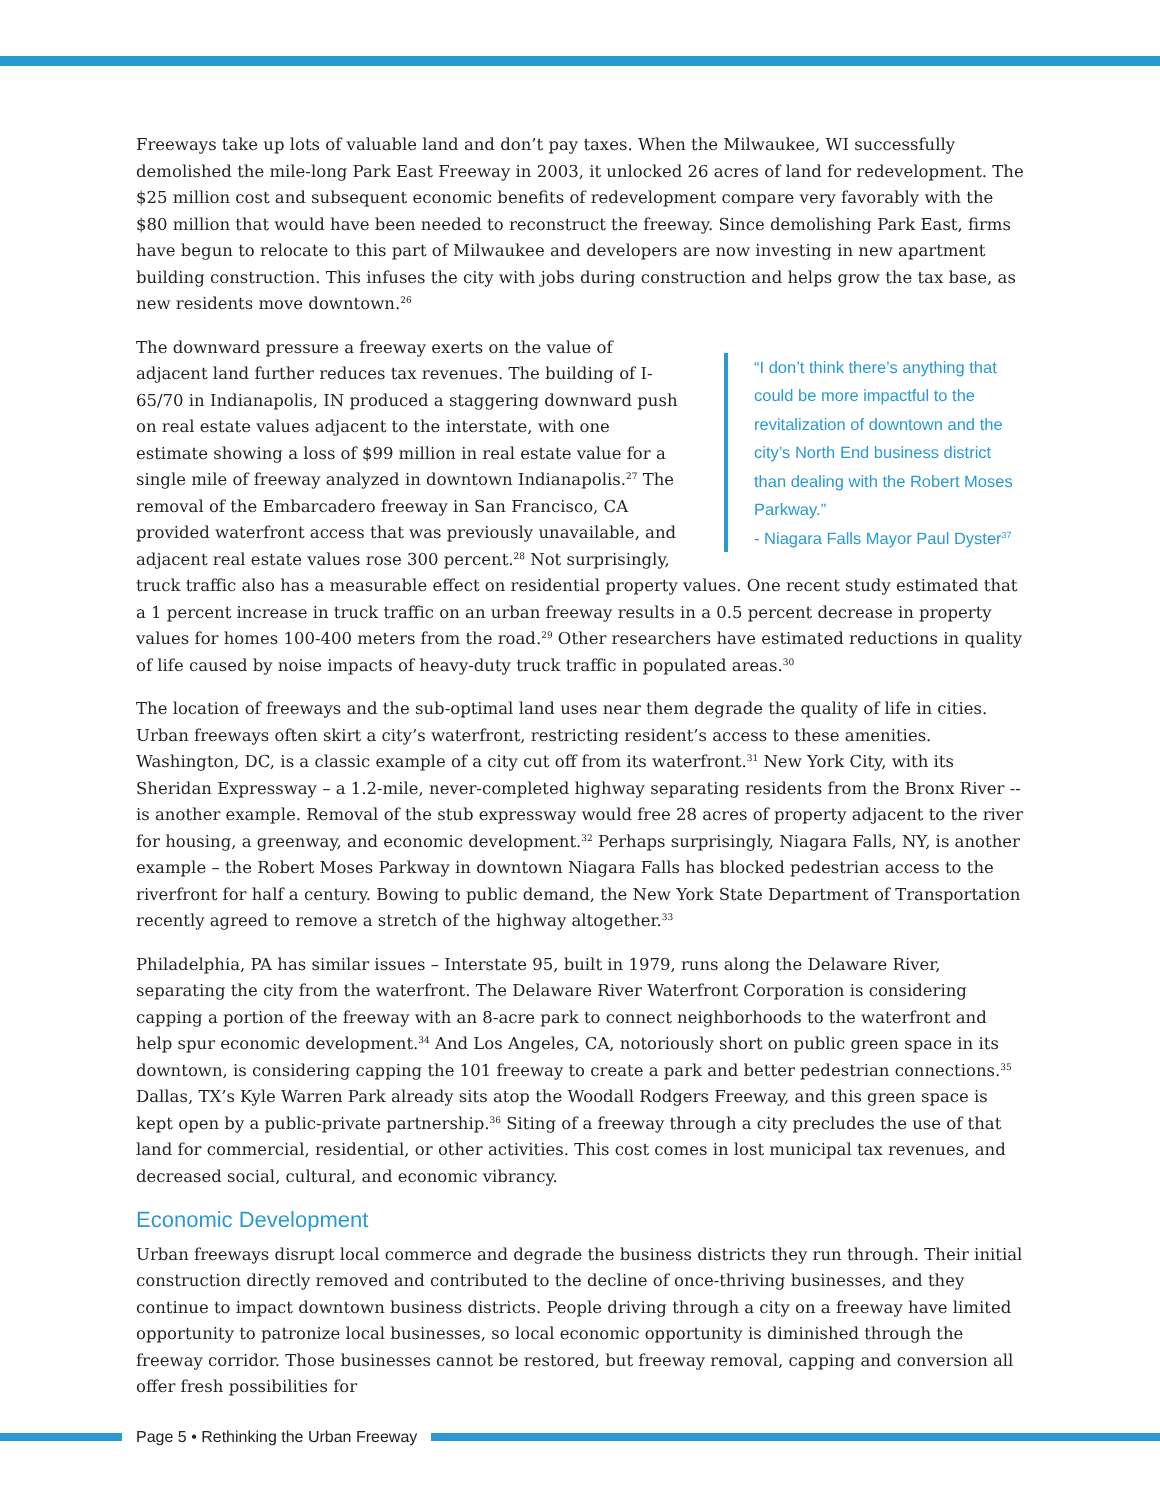Freeways take up lots of valuable land and don’t pay taxes. When the Milwaukee, WI successfully demolished the mile-long Park East Freeway in 2003, it unlocked 26 acres of land for redevelopment. The $25 million cost and subsequent economic benefits of redevelopment compare very favorably with the $80 million that would have been needed to reconstruct the freeway. Since demolishing Park East, firms have begun to relocate to this part of Milwaukee and developers are now investing in new apartment building construction. This infuses the city with jobs during construction and helps grow the tax base, as new residents move downtown.<sup>26</sup>
“I don’t think there’s anything that could be more impactful to the revitalization of downtown and the city’s North End business district than dealing with the Robert Moses Parkway.”
- Niagara Falls Mayor Paul Dyster<sup>37</sup>
The downward pressure a freeway exerts on the value of adjacent land further reduces tax revenues. The building of I-65/70 in Indianapolis, IN produced a staggering downward push on real estate values adjacent to the interstate, with one estimate showing a loss of $99 million in real estate value for a single mile of freeway analyzed in downtown Indianapolis.<sup>27</sup> The removal of the Embarcadero freeway in San Francisco, CA provided waterfront access that was previously unavailable, and adjacent real estate values rose 300 percent.<sup>28</sup> Not surprisingly, truck traffic also has a measurable effect on residential property values. One recent study estimated that a 1 percent increase in truck traffic on an urban freeway results in a 0.5 percent decrease in property values for homes 100-400 meters from the road.<sup>29</sup> Other researchers have estimated reductions in quality of life caused by noise impacts of heavy-duty truck traffic in populated areas.<sup>30</sup>
The location of freeways and the sub-optimal land uses near them degrade the quality of life in cities. Urban freeways often skirt a city’s waterfront, restricting resident’s access to these amenities. Washington, DC, is a classic example of a city cut off from its waterfront.<sup>31</sup> New York City, with its Sheridan Expressway – a 1.2-mile, never-completed highway separating residents from the Bronx River -- is another example. Removal of the stub expressway would free 28 acres of property adjacent to the river for housing, a greenway, and economic development.<sup>32</sup> Perhaps surprisingly, Niagara Falls, NY, is another example – the Robert Moses Parkway in downtown Niagara Falls has blocked pedestrian access to the riverfront for half a century. Bowing to public demand, the New York State Department of Transportation recently agreed to remove a stretch of the highway altogether.<sup>33</sup>
Philadelphia, PA has similar issues – Interstate 95, built in 1979, runs along the Delaware River, separating the city from the waterfront. The Delaware River Waterfront Corporation is considering capping a portion of the freeway with an 8-acre park to connect neighborhoods to the waterfront and help spur economic development.<sup>34</sup> And Los Angeles, CA, notoriously short on public green space in its downtown, is considering capping the 101 freeway to create a park and better pedestrian connections.<sup>35</sup> Dallas, TX’s Kyle Warren Park already sits atop the Woodall Rodgers Freeway, and this green space is kept open by a public-private partnership.<sup>36</sup> Siting of a freeway through a city precludes the use of that land for commercial, residential, or other activities. This cost comes in lost municipal tax revenues, and decreased social, cultural, and economic vibrancy.
Economic Development
Urban freeways disrupt local commerce and degrade the business districts they run through. Their initial construction directly removed and contributed to the decline of once-thriving businesses, and they continue to impact downtown business districts. People driving through a city on a freeway have limited opportunity to patronize local businesses, so local economic opportunity is diminished through the freeway corridor. Those businesses cannot be restored, but freeway removal, capping and conversion all offer fresh possibilities for
Page 5 • Rethinking the Urban Freeway